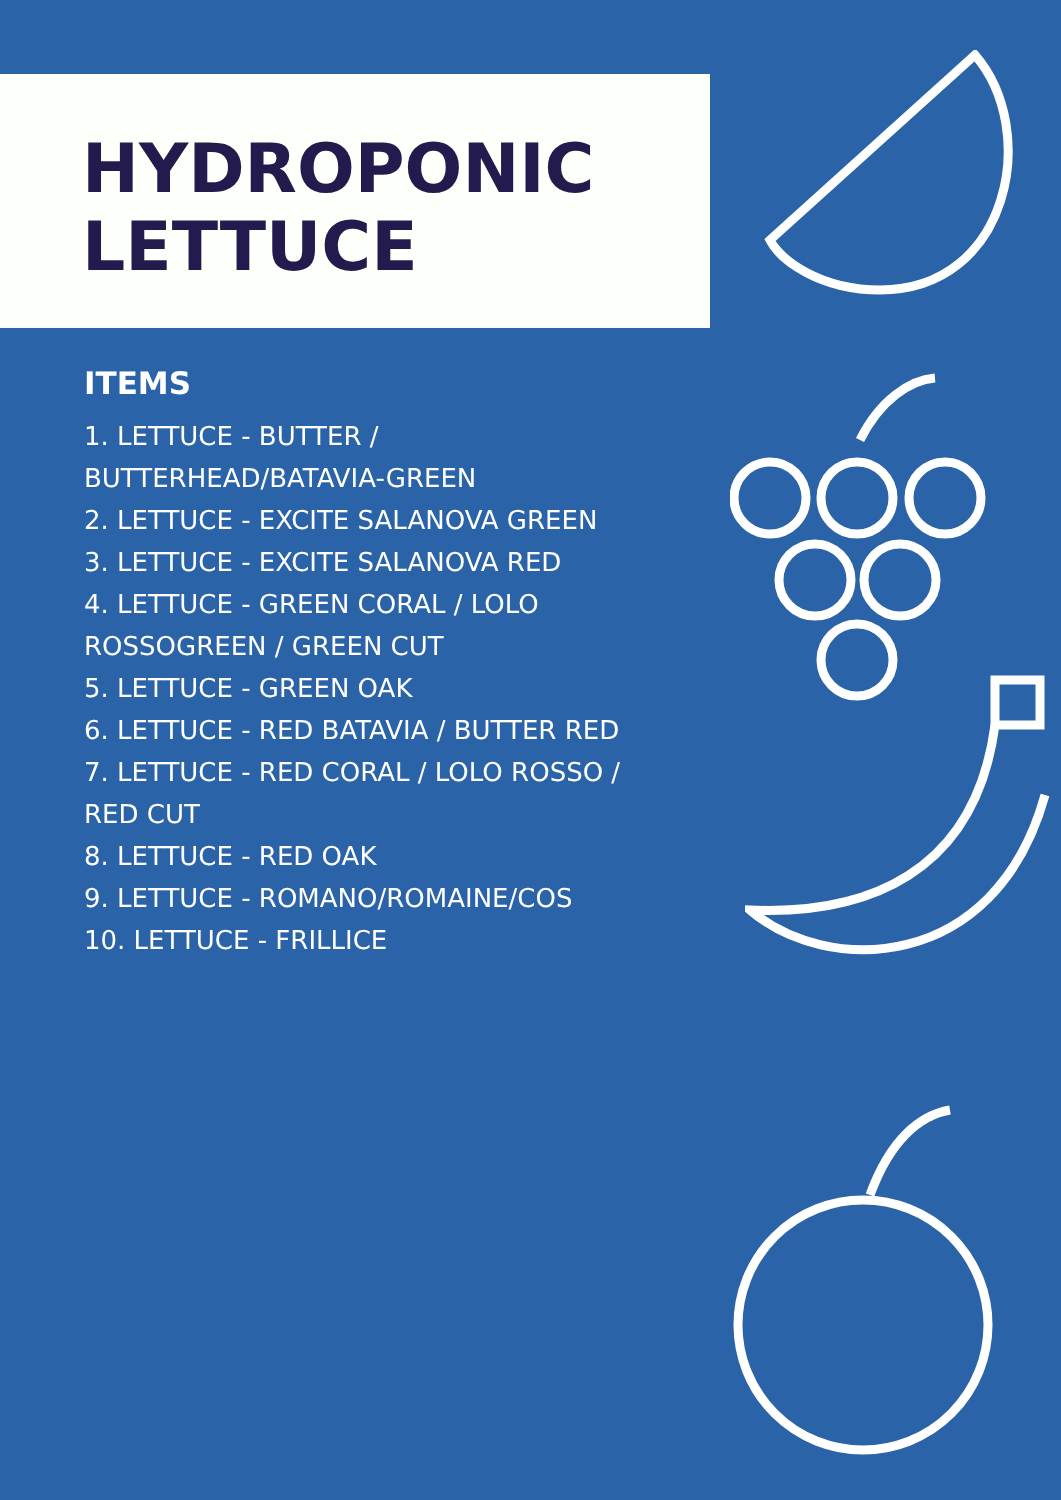HYDROPONIC
LETTUCE
ITEMS
1. LETTUCE - BUTTER /
BUTTERHEAD/BATAVIA-GREEN
2. LETTUCE - EXCITE SALANOVA GREEN
3. LETTUCE - EXCITE SALANOVA RED
4. LETTUCE - GREEN CORAL / LOLO
ROSSOGREEN / GREEN CUT
5. LETTUCE - GREEN OAK
6. LETTUCE - RED BATAVIA / BUTTER RED
7. LETTUCE - RED CORAL / LOLO ROSSO /
RED CUT
8. LETTUCE - RED OAK
9. LETTUCE - ROMANO/ROMAINE/COS
10. LETTUCE - FRILLICE